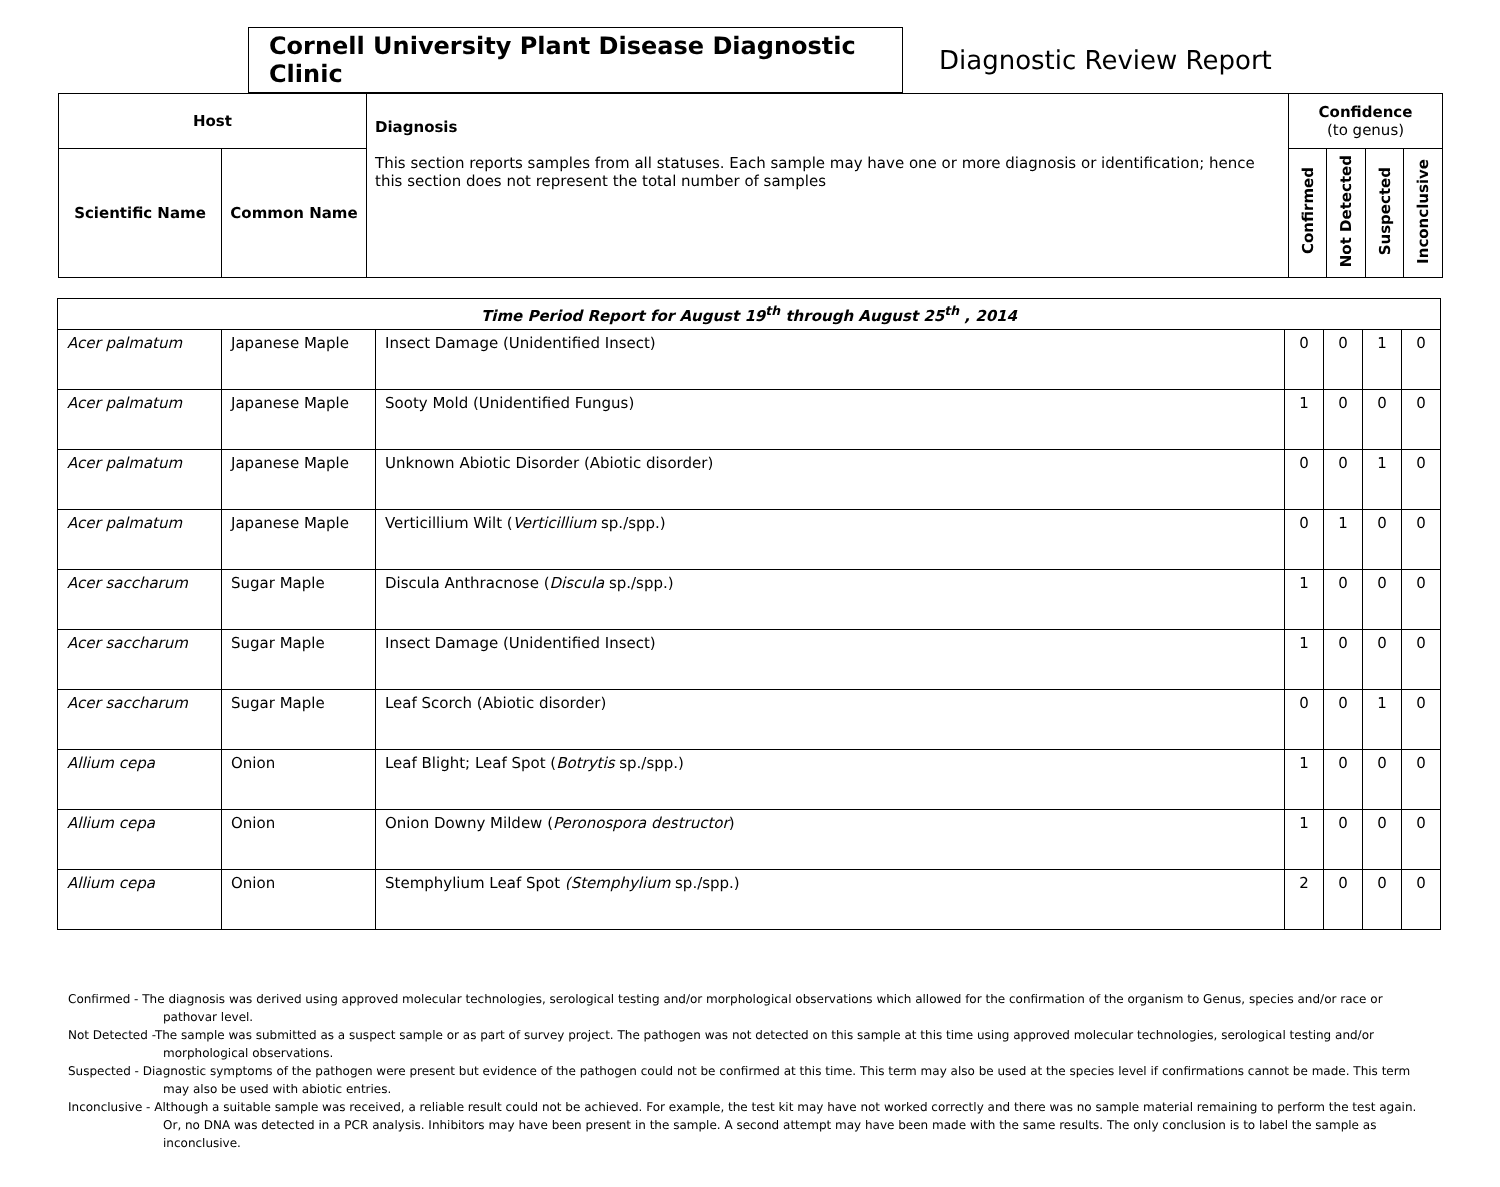Cornell University Plant Disease Diagnostic Clinic
Diagnostic Review Report
| Host | | Diagnosis This section reports samples from all statuses. Each sample may have one or more diagnosis or identification; hence this section does not represent the total number of samples | Confidence (to genus) | | | |
| --- | --- | --- | --- | --- | --- | --- |
| Scientific Name | Common Name | | Confirmed | Not Detected | Suspected | Inconclusive |
| Time Period Report for August 19<sup>th</sup> through August 25<sup>th</sup> , 2014 | | | | | | |
| Acer palmatum | Japanese Maple | Insect Damage (Unidentified Insect) | 0 | 0 | 1 | 0 |
| Acer palmatum | Japanese Maple | Sooty Mold (Unidentified Fungus) | 1 | 0 | 0 | 0 |
| Acer palmatum | Japanese Maple | Unknown Abiotic Disorder (Abiotic disorder) | 0 | 0 | 1 | 0 |
| Acer palmatum | Japanese Maple | Verticillium Wilt ( Verticillium sp./spp.) | 0 | 1 | 0 | 0 |
| Acer saccharum | Sugar Maple | Discula Anthracnose ( Discula sp./spp.) | 1 | 0 | 0 | 0 |
| Acer saccharum | Sugar Maple | Insect Damage (Unidentified Insect) | 1 | 0 | 0 | 0 |
| Acer saccharum | Sugar Maple | Leaf Scorch (Abiotic disorder) | 0 | 0 | 1 | 0 |
| Allium cepa | Onion | Leaf Blight; Leaf Spot ( Botrytis sp./spp.) | 1 | 0 | 0 | 0 |
| Allium cepa | Onion | Onion Downy Mildew ( Peronospora destructor ) | 1 | 0 | 0 | 0 |
| Allium cepa | Onion | Stemphylium Leaf Spot (Stemphylium sp./spp.) | 2 | 0 | 0 | 0 |
Confirmed - The diagnosis was derived using approved molecular technologies, serological testing and/or morphological observations which allowed for the confirmation of the organism to Genus, species and/or race or pathovar level.
Not Detected -The sample was submitted as a suspect sample or as part of survey project. The pathogen was not detected on this sample at this time using approved molecular technologies, serological testing and/or morphological observations.
Suspected - Diagnostic symptoms of the pathogen were present but evidence of the pathogen could not be confirmed at this time. This term may also be used at the species level if confirmations cannot be made. This term may also be used with abiotic entries.
Inconclusive - Although a suitable sample was received, a reliable result could not be achieved. For example, the test kit may have not worked correctly and there was no sample material remaining to perform the test again. Or, no DNA was detected in a PCR analysis. Inhibitors may have been present in the sample. A second attempt may have been made with the same results. The only conclusion is to label the sample as inconclusive.